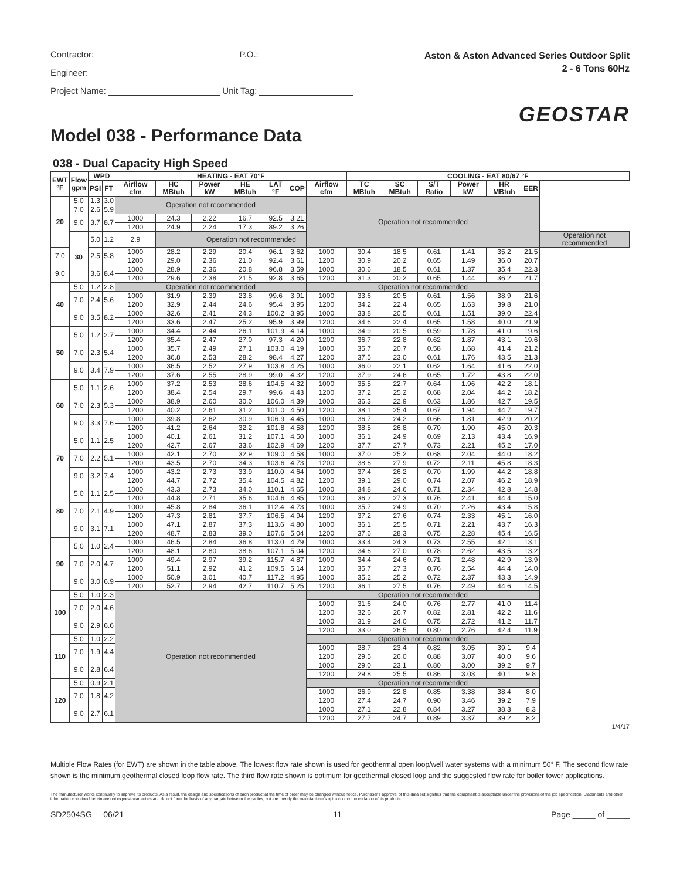Contractor: P.O.:
Engineer:
Project Name: Unit Tag:
Aston & Aston Advanced Series Outdoor Split
2 - 6 Tons 60Hz
GEOSTAR
Model 038 - Performance Data
038 - Dual Capacity High Speed
| EWT °F | Flow gpm | WPD | | HEATING - EAT 70°F | | | | | | | COOLING - EAT 80/67 °F | | | | | | |
| --- | --- | --- | --- | --- | --- | --- | --- | --- | --- | --- | --- | --- | --- | --- | --- | --- | --- |
| | | PSI | FT | Airflow cfm | HC MBtuh | Power kW | HE MBtuh | LAT °F | COP | Airflow cfm | TC MBtuh | SC MBtuh | S/T Ratio | Power kW | HR MBtuh | EER | |
| 20 | 5.0 | 1.3 | 3.0 | Operation not recommended | | | | | | Operation not recommended | | | | | | | |
| | 7.0 | 2.6 | 5.9 | | | | | | | | | | | | | | |
| | 9.0 | 3.7 | 8.7 | 1000 | 24.3 | 2.22 | 16.7 | 92.5 | 3.21 | | | | | | | | |
| | | | | 1200 | 24.9 | 2.24 | 17.3 | 89.2 | 3.26 | | | | | | | | |
| | 30 | 5.0 | 1.2 | 2.9 | Operation not recommended | | | | | | | | | | | | Operation not recommended |
| 7.0 | | 2.5 | 5.8 | 1000 | 28.2 | 2.29 | 20.4 | 96.1 | 3.62 | 1000 | 30.4 | 18.5 | 0.61 | 1.41 | 35.2 | 21.5 | |
| | | | | 1200 | 29.0 | 2.36 | 21.0 | 92.4 | 3.61 | 1200 | 30.9 | 20.2 | 0.65 | 1.49 | 36.0 | 20.7 | |
| 9.0 | | 3.6 | 8.4 | 1000 | 28.9 | 2.36 | 20.8 | 96.8 | 3.59 | 1000 | 30.6 | 18.5 | 0.61 | 1.37 | 35.4 | 22.3 | |
| | | | | 1200 | 29.6 | 2.38 | 21.5 | 92.8 | 3.65 | 1200 | 31.3 | 20.2 | 0.65 | 1.44 | 36.2 | 21.7 | |
| 40 | 5.0 | 1.2 | 2.8 | Operation not recommended | | | | | | Operation not recommended | | | | | | | |
| | 7.0 | 2.4 | 5.6 | 1000 | 31.9 | 2.39 | 23.8 | 99.6 | 3.91 | 1000 | 33.6 | 20.5 | 0.61 | 1.56 | 38.9 | 21.6 | |
| | | | | 1200 | 32.9 | 2.44 | 24.6 | 95.4 | 3.95 | 1200 | 34.2 | 22.4 | 0.65 | 1.63 | 39.8 | 21.0 | |
| | 9.0 | 3.5 | 8.2 | 1000 | 32.6 | 2.41 | 24.3 | 100.2 | 3.95 | 1000 | 33.8 | 20.5 | 0.61 | 1.51 | 39.0 | 22.4 | |
| | | | | 1200 | 33.6 | 2.47 | 25.2 | 95.9 | 3.99 | 1200 | 34.6 | 22.4 | 0.65 | 1.58 | 40.0 | 21.9 | |
| 50 | 5.0 | 1.2 | 2.7 | 1000 | 34.4 | 2.44 | 26.1 | 101.9 | 4.14 | 1000 | 34.9 | 20.5 | 0.59 | 1.78 | 41.0 | 19.6 | |
| | | | | 1200 | 35.4 | 2.47 | 27.0 | 97.3 | 4.20 | 1200 | 36.7 | 22.8 | 0.62 | 1.87 | 43.1 | 19.6 | |
| | 7.0 | 2.3 | 5.4 | 1000 | 35.7 | 2.49 | 27.1 | 103.0 | 4.19 | 1000 | 35.7 | 20.7 | 0.58 | 1.68 | 41.4 | 21.2 | |
| | | | | 1200 | 36.8 | 2.53 | 28.2 | 98.4 | 4.27 | 1200 | 37.5 | 23.0 | 0.61 | 1.76 | 43.5 | 21.3 | |
| | 9.0 | 3.4 | 7.9 | 1000 | 36.5 | 2.52 | 27.9 | 103.8 | 4.25 | 1000 | 36.0 | 22.1 | 0.62 | 1.64 | 41.6 | 22.0 | |
| | | | | 1200 | 37.6 | 2.55 | 28.9 | 99.0 | 4.32 | 1200 | 37.9 | 24.6 | 0.65 | 1.72 | 43.8 | 22.0 | |
| 60 | 5.0 | 1.1 | 2.6 | 1000 | 37.2 | 2.53 | 28.6 | 104.5 | 4.32 | 1000 | 35.5 | 22.7 | 0.64 | 1.96 | 42.2 | 18.1 | |
| | | | | 1200 | 38.4 | 2.54 | 29.7 | 99.6 | 4.43 | 1200 | 37.2 | 25.2 | 0.68 | 2.04 | 44.2 | 18.2 | |
| | 7.0 | 2.3 | 5.3 | 1000 | 38.9 | 2.60 | 30.0 | 106.0 | 4.39 | 1000 | 36.3 | 22.9 | 0.63 | 1.86 | 42.7 | 19.5 | |
| | | | | 1200 | 40.2 | 2.61 | 31.2 | 101.0 | 4.50 | 1200 | 38.1 | 25.4 | 0.67 | 1.94 | 44.7 | 19.7 | |
| | 9.0 | 3.3 | 7.6 | 1000 | 39.8 | 2.62 | 30.9 | 106.9 | 4.45 | 1000 | 36.7 | 24.2 | 0.66 | 1.81 | 42.9 | 20.2 | |
| | | | | 1200 | 41.2 | 2.64 | 32.2 | 101.8 | 4.58 | 1200 | 38.5 | 26.8 | 0.70 | 1.90 | 45.0 | 20.3 | |
| 70 | 5.0 | 1.1 | 2.5 | 1000 | 40.1 | 2.61 | 31.2 | 107.1 | 4.50 | 1000 | 36.1 | 24.9 | 0.69 | 2.13 | 43.4 | 16.9 | |
| | | | | 1200 | 42.7 | 2.67 | 33.6 | 102.9 | 4.69 | 1200 | 37.7 | 27.7 | 0.73 | 2.21 | 45.2 | 17.0 | |
| | 7.0 | 2.2 | 5.1 | 1000 | 42.1 | 2.70 | 32.9 | 109.0 | 4.58 | 1000 | 37.0 | 25.2 | 0.68 | 2.04 | 44.0 | 18.2 | |
| | | | | 1200 | 43.5 | 2.70 | 34.3 | 103.6 | 4.73 | 1200 | 38.6 | 27.9 | 0.72 | 2.11 | 45.8 | 18.3 | |
| | 9.0 | 3.2 | 7.4 | 1000 | 43.2 | 2.73 | 33.9 | 110.0 | 4.64 | 1000 | 37.4 | 26.2 | 0.70 | 1.99 | 44.2 | 18.8 | |
| | | | | 1200 | 44.7 | 2.72 | 35.4 | 104.5 | 4.82 | 1200 | 39.1 | 29.0 | 0.74 | 2.07 | 46.2 | 18.9 | |
| 80 | 5.0 | 1.1 | 2.5 | 1000 | 43.3 | 2.73 | 34.0 | 110.1 | 4.65 | 1000 | 34.8 | 24.6 | 0.71 | 2.34 | 42.8 | 14.8 | |
| | | | | 1200 | 44.8 | 2.71 | 35.6 | 104.6 | 4.85 | 1200 | 36.2 | 27.3 | 0.76 | 2.41 | 44.4 | 15.0 | |
| | 7.0 | 2.1 | 4.9 | 1000 | 45.8 | 2.84 | 36.1 | 112.4 | 4.73 | 1000 | 35.7 | 24.9 | 0.70 | 2.26 | 43.4 | 15.8 | |
| | | | | 1200 | 47.3 | 2.81 | 37.7 | 106.5 | 4.94 | 1200 | 37.2 | 27.6 | 0.74 | 2.33 | 45.1 | 16.0 | |
| | 9.0 | 3.1 | 7.1 | 1000 | 47.1 | 2.87 | 37.3 | 113.6 | 4.80 | 1000 | 36.1 | 25.5 | 0.71 | 2.21 | 43.7 | 16.3 | |
| | | | | 1200 | 48.7 | 2.83 | 39.0 | 107.6 | 5.04 | 1200 | 37.6 | 28.3 | 0.75 | 2.28 | 45.4 | 16.5 | |
| 90 | 5.0 | 1.0 | 2.4 | 1000 | 46.5 | 2.84 | 36.8 | 113.0 | 4.79 | 1000 | 33.4 | 24.3 | 0.73 | 2.55 | 42.1 | 13.1 | |
| | | | | 1200 | 48.1 | 2.80 | 38.6 | 107.1 | 5.04 | 1200 | 34.6 | 27.0 | 0.78 | 2.62 | 43.5 | 13.2 | |
| | 7.0 | 2.0 | 4.7 | 1000 | 49.4 | 2.97 | 39.2 | 115.7 | 4.87 | 1000 | 34.4 | 24.6 | 0.71 | 2.48 | 42.9 | 13.9 | |
| | | | | 1200 | 51.1 | 2.92 | 41.2 | 109.5 | 5.14 | 1200 | 35.7 | 27.3 | 0.76 | 2.54 | 44.4 | 14.0 | |
| | 9.0 | 3.0 | 6.9 | 1000 | 50.9 | 3.01 | 40.7 | 117.2 | 4.95 | 1000 | 35.2 | 25.2 | 0.72 | 2.37 | 43.3 | 14.9 | |
| | | | | 1200 | 52.7 | 2.94 | 42.7 | 110.7 | 5.25 | 1200 | 36.1 | 27.5 | 0.76 | 2.49 | 44.6 | 14.5 | |
| 100 | 5.0 | 1.0 | 2.3 | Operation not recommended | | | | | | Operation not recommended | | | | | | | |
| | 7.0 | 2.0 | 4.6 | | | | | | | 1000 | 31.6 | 24.0 | 0.76 | 2.77 | 41.0 | 11.4 | |
| | | | | | | | | | | 1200 | 32.6 | 26.7 | 0.82 | 2.81 | 42.2 | 11.6 | |
| | 9.0 | 2.9 | 6.6 | | | | | | | 1000 | 31.9 | 24.0 | 0.75 | 2.72 | 41.2 | 11.7 | |
| | | | | | | | | | | 1200 | 33.0 | 26.5 | 0.80 | 2.76 | 42.4 | 11.9 | |
| 110 | 5.0 | 1.0 | 2.2 | | | | | | | Operation not recommended | | | | | | | |
| | 7.0 | 1.9 | 4.4 | | | | | | | 1000 | 28.7 | 23.4 | 0.82 | 3.05 | 39.1 | 9.4 | |
| | | | | | | | | | | 1200 | 29.5 | 26.0 | 0.88 | 3.07 | 40.0 | 9.6 | |
| | 9.0 | 2.8 | 6.4 | | | | | | | 1000 | 29.0 | 23.1 | 0.80 | 3.00 | 39.2 | 9.7 | |
| | | | | | | | | | | 1200 | 29.8 | 25.5 | 0.86 | 3.03 | 40.1 | 9.8 | |
| 120 | 5.0 | 0.9 | 2.1 | | | | | | | Operation not recommended | | | | | | | |
| | 7.0 | 1.8 | 4.2 | | | | | | | 1000 | 26.9 | 22.8 | 0.85 | 3.38 | 38.4 | 8.0 | |
| | | | | | | | | | | 1200 | 27.4 | 24.7 | 0.90 | 3.46 | 39.2 | 7.9 | |
| | 9.0 | 2.7 | 6.1 | | | | | | | 1000 | 27.1 | 22.8 | 0.84 | 3.27 | 38.3 | 8.3 | |
| | | | | | | | | | | 1200 | 27.7 | 24.7 | 0.89 | 3.37 | 39.2 | 8.2 | |
1/4/17
Multiple Flow Rates (for EWT) are shown in the table above. The lowest flow rate shown is used for geothermal open loop/well water systems with a minimum 50° F. The second flow rate shown is the minimum geothermal closed loop flow rate. The third flow rate shown is optimum for geothermal closed loop and the suggested flow rate for boiler tower applications.
The manufacturer works continually to improve its products. As a result, the design and specifications of each product at the time of order may be changed without notice. Purchaser's approval of this data set signifies that the equipment is acceptable under the provisions of the job specification. Statements and other information contained herein are not express warranties and do not form the basis of any bargain between the parties, but are merely the manufacturer's opinion or commendation of its products.
SD2504SG 06/21 11 Page _____ of _____